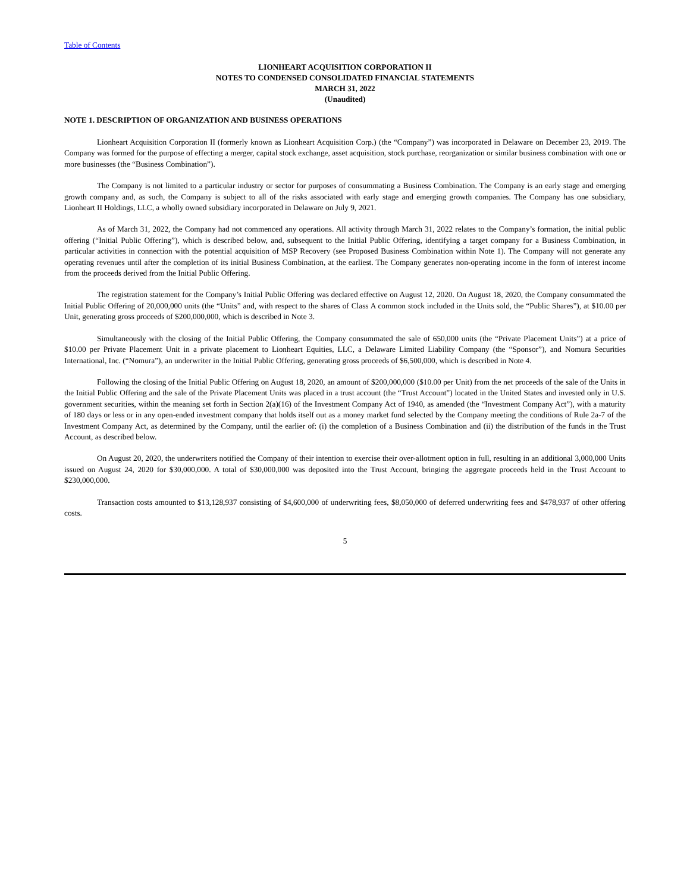Table of Contents
LIONHEART ACQUISITION CORPORATION II
NOTES TO CONDENSED CONSOLIDATED FINANCIAL STATEMENTS
MARCH 31, 2022
(Unaudited)
NOTE 1. DESCRIPTION OF ORGANIZATION AND BUSINESS OPERATIONS
Lionheart Acquisition Corporation II (formerly known as Lionheart Acquisition Corp.) (the “Company”) was incorporated in Delaware on December 23, 2019. The Company was formed for the purpose of effecting a merger, capital stock exchange, asset acquisition, stock purchase, reorganization or similar business combination with one or more businesses (the “Business Combination”).
The Company is not limited to a particular industry or sector for purposes of consummating a Business Combination. The Company is an early stage and emerging growth company and, as such, the Company is subject to all of the risks associated with early stage and emerging growth companies. The Company has one subsidiary, Lionheart II Holdings, LLC, a wholly owned subsidiary incorporated in Delaware on July 9, 2021.
As of March 31, 2022, the Company had not commenced any operations. All activity through March 31, 2022 relates to the Company’s formation, the initial public offering (“Initial Public Offering”), which is described below, and, subsequent to the Initial Public Offering, identifying a target company for a Business Combination, in particular activities in connection with the potential acquisition of MSP Recovery (see Proposed Business Combination within Note 1). The Company will not generate any operating revenues until after the completion of its initial Business Combination, at the earliest. The Company generates non-operating income in the form of interest income from the proceeds derived from the Initial Public Offering.
The registration statement for the Company’s Initial Public Offering was declared effective on August 12, 2020. On August 18, 2020, the Company consummated the Initial Public Offering of 20,000,000 units (the “Units” and, with respect to the shares of Class A common stock included in the Units sold, the “Public Shares”), at $10.00 per Unit, generating gross proceeds of $200,000,000, which is described in Note 3.
Simultaneously with the closing of the Initial Public Offering, the Company consummated the sale of 650,000 units (the “Private Placement Units”) at a price of $10.00 per Private Placement Unit in a private placement to Lionheart Equities, LLC, a Delaware Limited Liability Company (the “Sponsor”), and Nomura Securities International, Inc. (“Nomura”), an underwriter in the Initial Public Offering, generating gross proceeds of $6,500,000, which is described in Note 4.
Following the closing of the Initial Public Offering on August 18, 2020, an amount of $200,000,000 ($10.00 per Unit) from the net proceeds of the sale of the Units in the Initial Public Offering and the sale of the Private Placement Units was placed in a trust account (the “Trust Account”) located in the United States and invested only in U.S. government securities, within the meaning set forth in Section 2(a)(16) of the Investment Company Act of 1940, as amended (the “Investment Company Act”), with a maturity of 180 days or less or in any open-ended investment company that holds itself out as a money market fund selected by the Company meeting the conditions of Rule 2a-7 of the Investment Company Act, as determined by the Company, until the earlier of: (i) the completion of a Business Combination and (ii) the distribution of the funds in the Trust Account, as described below.
On August 20, 2020, the underwriters notified the Company of their intention to exercise their over-allotment option in full, resulting in an additional 3,000,000 Units issued on August 24, 2020 for $30,000,000. A total of $30,000,000 was deposited into the Trust Account, bringing the aggregate proceeds held in the Trust Account to $230,000,000.
Transaction costs amounted to $13,128,937 consisting of $4,600,000 of underwriting fees, $8,050,000 of deferred underwriting fees and $478,937 of other offering costs.
5